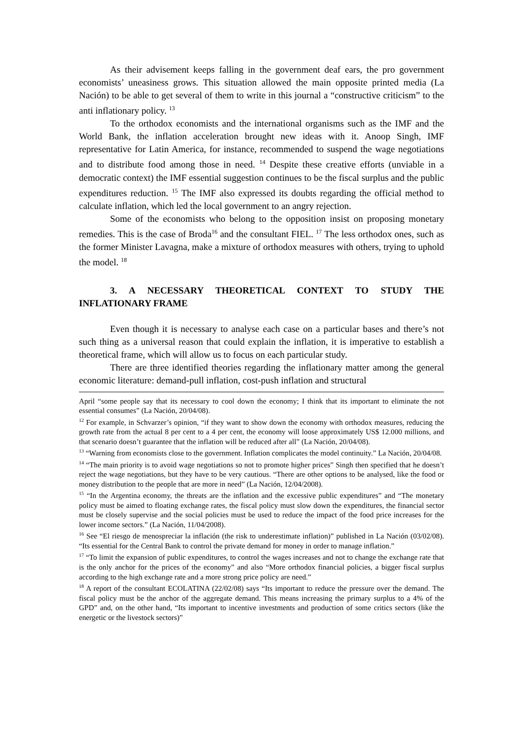As their advisement keeps falling in the government deaf ears, the pro government economists’ uneasiness grows. This situation allowed the main opposite printed media (La Nación) to be able to get several of them to write in this journal a “constructive criticism” to the anti inflationary policy. <sup>13</sup>
To the orthodox economists and the international organisms such as the IMF and the World Bank, the inflation acceleration brought new ideas with it. Anoop Singh, IMF representative for Latin America, for instance, recommended to suspend the wage negotiations and to distribute food among those in need. <sup>14</sup> Despite these creative efforts (unviable in a democratic context) the IMF essential suggestion continues to be the fiscal surplus and the public expenditures reduction. <sup>15</sup> The IMF also expressed its doubts regarding the official method to calculate inflation, which led the local government to an angry rejection.
Some of the economists who belong to the opposition insist on proposing monetary remedies. This is the case of Broda<sup>16</sup> and the consultant FIEL. <sup>17</sup> The less orthodox ones, such as the former Minister Lavagna, make a mixture of orthodox measures with others, trying to uphold the model. <sup>18</sup>
3. A NECESSARY THEORETICAL CONTEXT TO STUDY THE INFLATIONARY FRAME
Even though it is necessary to analyse each case on a particular bases and there’s not such thing as a universal reason that could explain the inflation, it is imperative to establish a theoretical frame, which will allow us to focus on each particular study.
There are three identified theories regarding the inflationary matter among the general economic literature: demand-pull inflation, cost-push inflation and structural
April “some people say that its necessary to cool down the economy; I think that its important to eliminate the not essential consumes” (La Nación, 20/04/08).
<sup>12</sup> For example, in Schvarzer’s opinion, “if they want to show down the economy with orthodox measures, reducing the growth rate from the actual 8 per cent to a 4 per cent, the economy will loose approximately US$ 12.000 millions, and that scenario doesn’t guarantee that the inflation will be reduced after all” (La Nación, 20/04/08).
<sup>13</sup> “Warning from economists close to the government. Inflation complicates the model continuity.” La Nación, 20/04/08.
<sup>14</sup> “The main priority is to avoid wage negotiations so not to promote higher prices” Singh then specified that he doesn’t reject the wage negotiations, but they have to be very cautious. “There are other options to be analysed, like the food or money distribution to the people that are more in need” (La Nación, 12/04/2008).
<sup>15</sup> “In the Argentina economy, the threats are the inflation and the excessive public expenditures” and “The monetary policy must be aimed to floating exchange rates, the fiscal policy must slow down the expenditures, the financial sector must be closely supervise and the social policies must be used to reduce the impact of the food price increases for the lower income sectors.” (La Nación, 11/04/2008).
<sup>16</sup> See “El riesgo de menospreciar la inflación (the risk to underestimate inflation)” published in La Nación (03/02/08). “Its essential for the Central Bank to control the private demand for money in order to manage inflation.”
<sup>17</sup> “To limit the expansion of public expenditures, to control the wages increases and not to change the exchange rate that is the only anchor for the prices of the economy” and also “More orthodox financial policies, a bigger fiscal surplus according to the high exchange rate and a more strong price policy are need.”
<sup>18</sup> A report of the consultant ECOLATINA (22/02/08) says “Its important to reduce the pressure over the demand. The fiscal policy must be the anchor of the aggregate demand. This means increasing the primary surplus to a 4% of the GPD” and, on the other hand, “Its important to incentive investments and production of some critics sectors (like the energetic or the livestock sectors)”